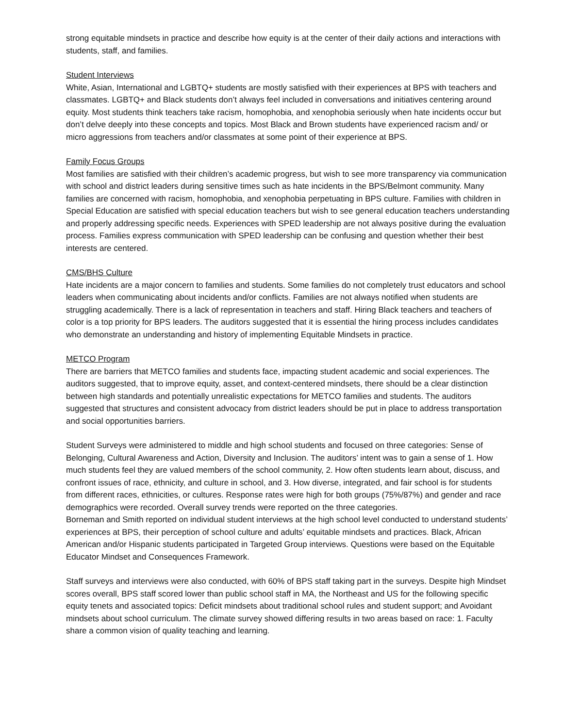strong equitable mindsets in practice and describe how equity is at the center of their daily actions and interactions with students, staff, and families.
Student Interviews
White, Asian, International and LGBTQ+ students are mostly satisfied with their experiences at BPS with teachers and classmates. LGBTQ+ and Black students don’t always feel included in conversations and initiatives centering around equity. Most students think teachers take racism, homophobia, and xenophobia seriously when hate incidents occur but don’t delve deeply into these concepts and topics. Most Black and Brown students have experienced racism and/ or micro aggressions from teachers and/or classmates at some point of their experience at BPS.
Family Focus Groups
Most families are satisfied with their children’s academic progress, but wish to see more transparency via communication with school and district leaders during sensitive times such as hate incidents in the BPS/Belmont community. Many families are concerned with racism, homophobia, and xenophobia perpetuating in BPS culture. Families with children in Special Education are satisfied with special education teachers but wish to see general education teachers understanding and properly addressing specific needs. Experiences with SPED leadership are not always positive during the evaluation process. Families express communication with SPED leadership can be confusing and question whether their best interests are centered.
CMS/BHS Culture
Hate incidents are a major concern to families and students. Some families do not completely trust educators and school leaders when communicating about incidents and/or conflicts. Families are not always notified when students are struggling academically. There is a lack of representation in teachers and staff. Hiring Black teachers and teachers of color is a top priority for BPS leaders. The auditors suggested that it is essential the hiring process includes candidates who demonstrate an understanding and history of implementing Equitable Mindsets in practice.
METCO Program
There are barriers that METCO families and students face, impacting student academic and social experiences. The auditors suggested, that to improve equity, asset, and context-centered mindsets, there should be a clear distinction between high standards and potentially unrealistic expectations for METCO families and students. The auditors suggested that structures and consistent advocacy from district leaders should be put in place to address transportation and social opportunities barriers.
Student Surveys were administered to middle and high school students and focused on three categories: Sense of Belonging, Cultural Awareness and Action, Diversity and Inclusion. The auditors’ intent was to gain a sense of 1. How much students feel they are valued members of the school community, 2. How often students learn about, discuss, and confront issues of race, ethnicity, and culture in school, and 3. How diverse, integrated, and fair school is for students from different races, ethnicities, or cultures. Response rates were high for both groups (75%/87%) and gender and race demographics were recorded. Overall survey trends were reported on the three categories.
Borneman and Smith reported on individual student interviews at the high school level conducted to understand students’ experiences at BPS, their perception of school culture and adults’ equitable mindsets and practices. Black, African American and/or Hispanic students participated in Targeted Group interviews. Questions were based on the Equitable Educator Mindset and Consequences Framework.
Staff surveys and interviews were also conducted, with 60% of BPS staff taking part in the surveys. Despite high Mindset scores overall, BPS staff scored lower than public school staff in MA, the Northeast and US for the following specific equity tenets and associated topics: Deficit mindsets about traditional school rules and student support; and Avoidant mindsets about school curriculum. The climate survey showed differing results in two areas based on race: 1. Faculty share a common vision of quality teaching and learning.